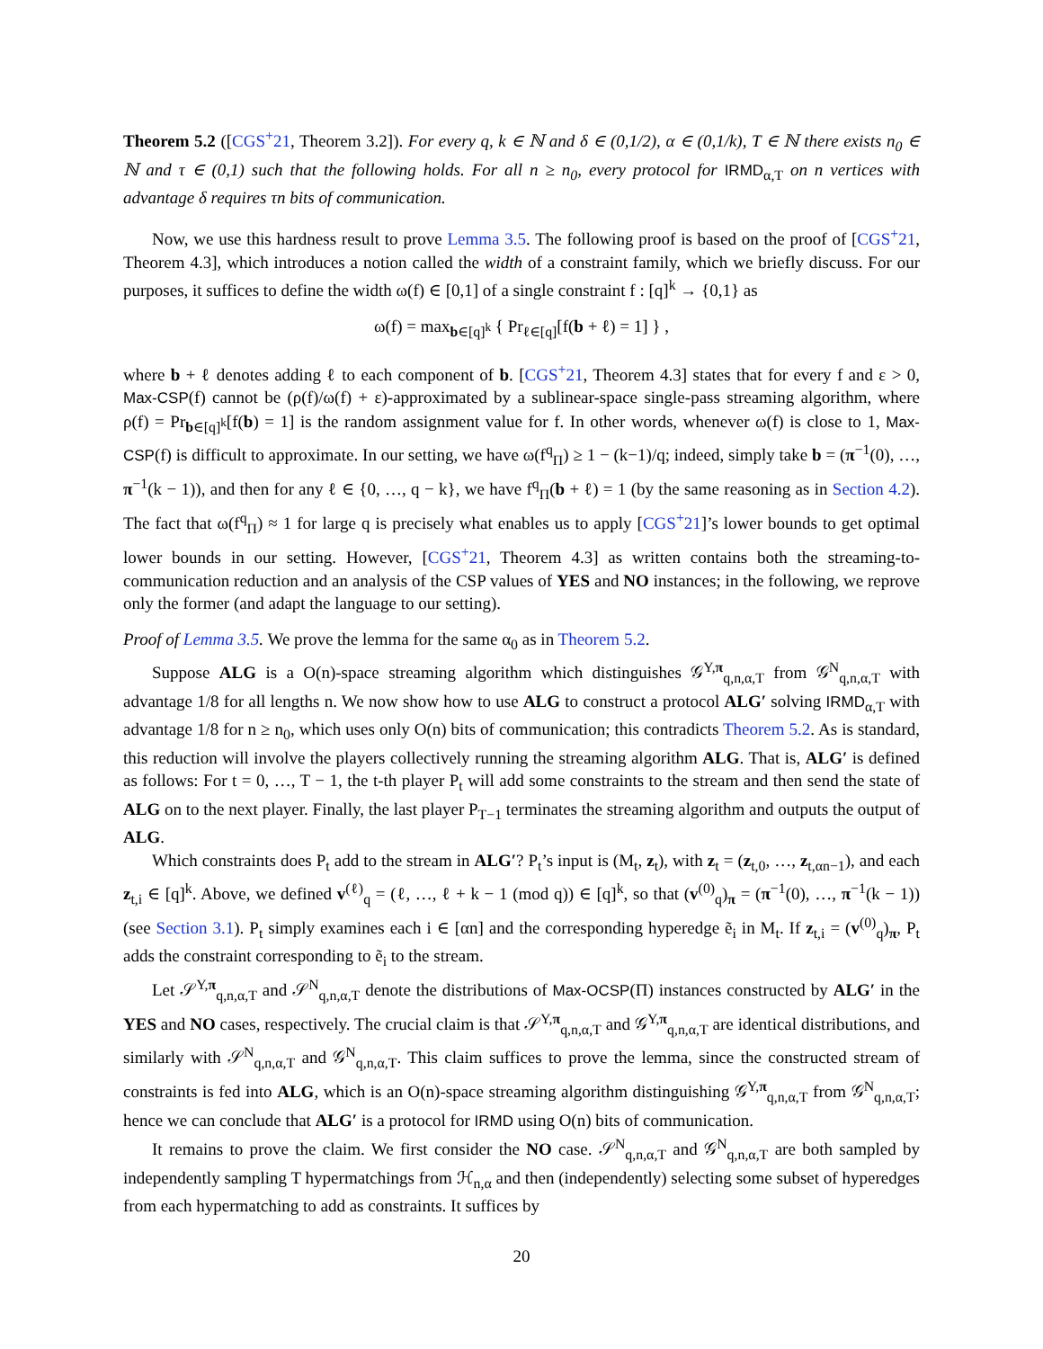Theorem 5.2 ([CGS<sup>+</sup>21, Theorem 3.2]). For every q, k ∈ ℕ and δ ∈ (0,1/2), α ∈ (0,1/k), T ∈ ℕ there exists n<sub>0</sub> ∈ ℕ and τ ∈ (0,1) such that the following holds. For all n ≥ n<sub>0</sub>, every protocol for IRMD<sub>α,T</sub> on n vertices with advantage δ requires τn bits of communication.
Now, we use this hardness result to prove Lemma 3.5. The following proof is based on the proof of [CGS<sup>+</sup>21, Theorem 4.3], which introduces a notion called the width of a constraint family, which we briefly discuss. For our purposes, it suffices to define the width ω(f) ∈ [0,1] of a single constraint f : [q]<sup>k</sup> → {0,1} as
ω(f) = max<sub>b∈[q]<sup>k</sup></sub> { Pr<sub>ℓ∈[q]</sub>[f(b + ℓ) = 1] } ,
where b + ℓ denotes adding ℓ to each component of b. [CGS<sup>+</sup>21, Theorem 4.3] states that for every f and ε > 0, Max-CSP(f) cannot be (ρ(f)/ω(f) + ε)-approximated by a sublinear-space single-pass streaming algorithm, where ρ(f) = Pr<sub>b∈[q]<sup>k</sup></sub>[f(b) = 1] is the random assignment value for f. In other words, whenever ω(f) is close to 1, Max-CSP(f) is difficult to approximate. In our setting, we have ω(f<sup>q</sup><sub>Π</sub>) ≥ 1 − (k−1)/q; indeed, simply take b = (π<sup>−1</sup>(0), …, π<sup>−1</sup>(k − 1)), and then for any ℓ ∈ {0, …, q − k}, we have f<sup>q</sup><sub>Π</sub>(b + ℓ) = 1 (by the same reasoning as in Section 4.2). The fact that ω(f<sup>q</sup><sub>Π</sub>) ≈ 1 for large q is precisely what enables us to apply [CGS<sup>+</sup>21]’s lower bounds to get optimal lower bounds in our setting. However, [CGS<sup>+</sup>21, Theorem 4.3] as written contains both the streaming-to-communication reduction and an analysis of the CSP values of YES and NO instances; in the following, we reprove only the former (and adapt the language to our setting).
Proof of Lemma 3.5. We prove the lemma for the same α<sub>0</sub> as in Theorem 5.2.
Suppose ALG is a O(n)-space streaming algorithm which distinguishes 𝒢<sup>Y,π</sup><sub>q,n,α,T</sub> from 𝒢<sup>N</sup><sub>q,n,α,T</sub> with advantage 1/8 for all lengths n. We now show how to use ALG to construct a protocol ALG′ solving IRMD<sub>α,T</sub> with advantage 1/8 for n ≥ n<sub>0</sub>, which uses only O(n) bits of communication; this contradicts Theorem 5.2. As is standard, this reduction will involve the players collectively running the streaming algorithm ALG. That is, ALG′ is defined as follows: For t = 0, …, T − 1, the t-th player P<sub>t</sub> will add some constraints to the stream and then send the state of ALG on to the next player. Finally, the last player P<sub>T−1</sub> terminates the streaming algorithm and outputs the output of ALG.
Which constraints does P<sub>t</sub> add to the stream in ALG′? P<sub>t</sub>’s input is (M<sub>t</sub>, z<sub>t</sub>), with z<sub>t</sub> = (z<sub>t,0</sub>, …, z<sub>t,αn−1</sub>), and each z<sub>t,i</sub> ∈ [q]<sup>k</sup>. Above, we defined v<sup>(ℓ)</sup><sub>q</sub> = (ℓ, …, ℓ + k − 1 (mod q)) ∈ [q]<sup>k</sup>, so that (v<sup>(0)</sup><sub>q</sub>)<sub>π</sub> = (π<sup>−1</sup>(0), …, π<sup>−1</sup>(k − 1)) (see Section 3.1). P<sub>t</sub> simply examines each i ∈ [αn] and the corresponding hyperedge ẽ<sub>i</sub> in M<sub>t</sub>. If z<sub>t,i</sub> = (v<sup>(0)</sup><sub>q</sub>)<sub>π</sub>, P<sub>t</sub> adds the constraint corresponding to ẽ<sub>i</sub> to the stream.
Let 𝒮<sup>Y,π</sup><sub>q,n,α,T</sub> and 𝒮<sup>N</sup><sub>q,n,α,T</sub> denote the distributions of Max-OCSP(Π) instances constructed by ALG′ in the YES and NO cases, respectively. The crucial claim is that 𝒮<sup>Y,π</sup><sub>q,n,α,T</sub> and 𝒢<sup>Y,π</sup><sub>q,n,α,T</sub> are identical distributions, and similarly with 𝒮<sup>N</sup><sub>q,n,α,T</sub> and 𝒢<sup>N</sup><sub>q,n,α,T</sub>. This claim suffices to prove the lemma, since the constructed stream of constraints is fed into ALG, which is an O(n)-space streaming algorithm distinguishing 𝒢<sup>Y,π</sup><sub>q,n,α,T</sub> from 𝒢<sup>N</sup><sub>q,n,α,T</sub>; hence we can conclude that ALG′ is a protocol for IRMD using O(n) bits of communication.
It remains to prove the claim. We first consider the NO case. 𝒮<sup>N</sup><sub>q,n,α,T</sub> and 𝒢<sup>N</sup><sub>q,n,α,T</sub> are both sampled by independently sampling T hypermatchings from ℋ<sub>n,α</sub> and then (independently) selecting some subset of hyperedges from each hypermatching to add as constraints. It suffices by
20